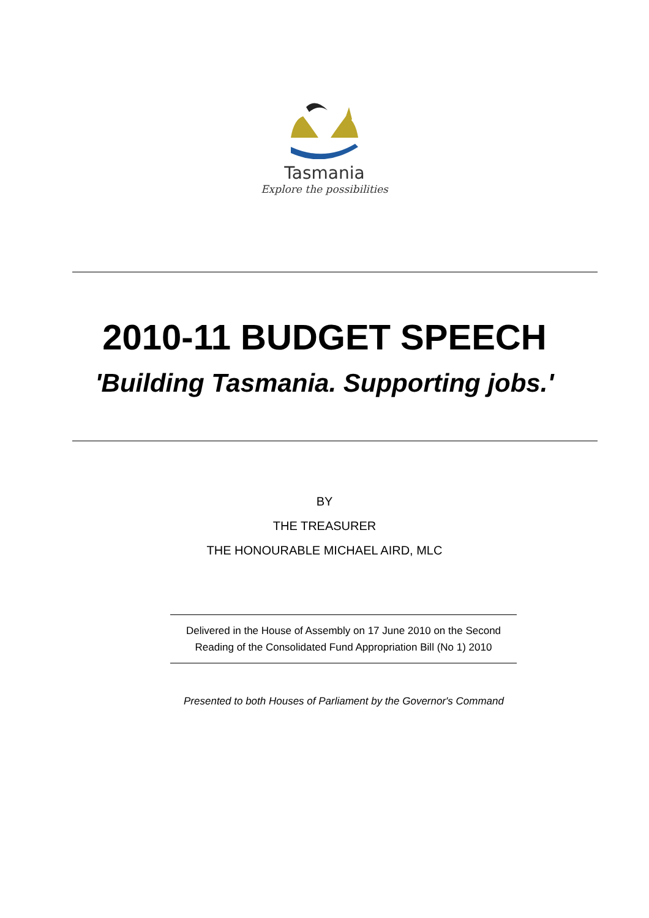Tasmania
Explore the possibilities
2010-11 BUDGET SPEECH
'Building Tasmania. Supporting jobs.'
BY
THE TREASURER
THE HONOURABLE MICHAEL AIRD, MLC
Delivered in the House of Assembly on 17 June 2010 on the Second
Reading of the Consolidated Fund Appropriation Bill (No 1) 2010
Presented to both Houses of Parliament by the Governor's Command